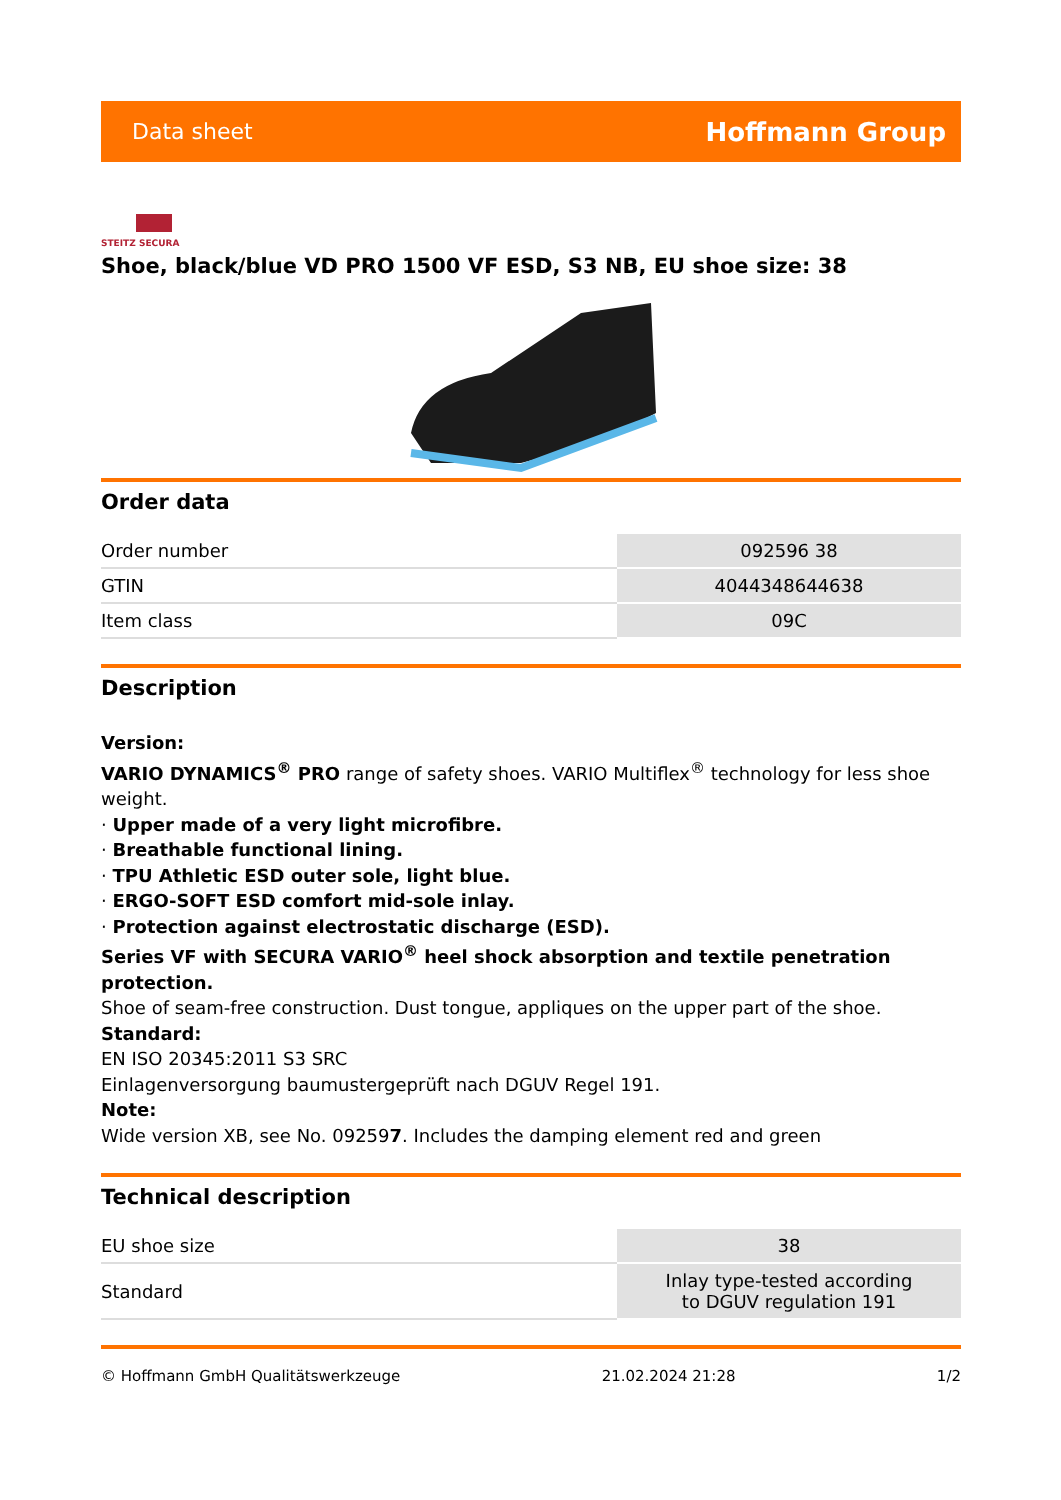Data sheet Hoffmann Group
STEITZ SECURA
Shoe, black/blue VD PRO 1500 VF ESD, S3 NB, EU shoe size: 38
Order data
| Order number | 092596 38 |
| GTIN | 4044348644638 |
| Item class | 09C |
Description
Version:
VARIO DYNAMICS<sup>®</sup> PRO range of safety shoes. VARIO Multiflex<sup>®</sup> technology for less shoe weight.
· Upper made of a very light microfibre.
· Breathable functional lining.
· TPU Athletic ESD outer sole, light blue.
· ERGO-SOFT ESD comfort mid-sole inlay.
· Protection against electrostatic discharge (ESD).
Series VF with SECURA VARIO<sup>®</sup> heel shock absorption and textile penetration protection.
Shoe of seam-free construction. Dust tongue, appliques on the upper part of the shoe.
Standard:
EN ISO 20345:2011 S3 SRC
Einlagenversorgung baumustergeprüft nach DGUV Regel 191.
Note:
Wide version XB, see No. 092597. Includes the damping element red and green
Technical description
| EU shoe size | 38 |
| Standard | Inlay type-tested according to DGUV regulation 191 |
© Hoffmann GmbH Qualitätswerkzeuge 21.02.2024 21:28 1/2